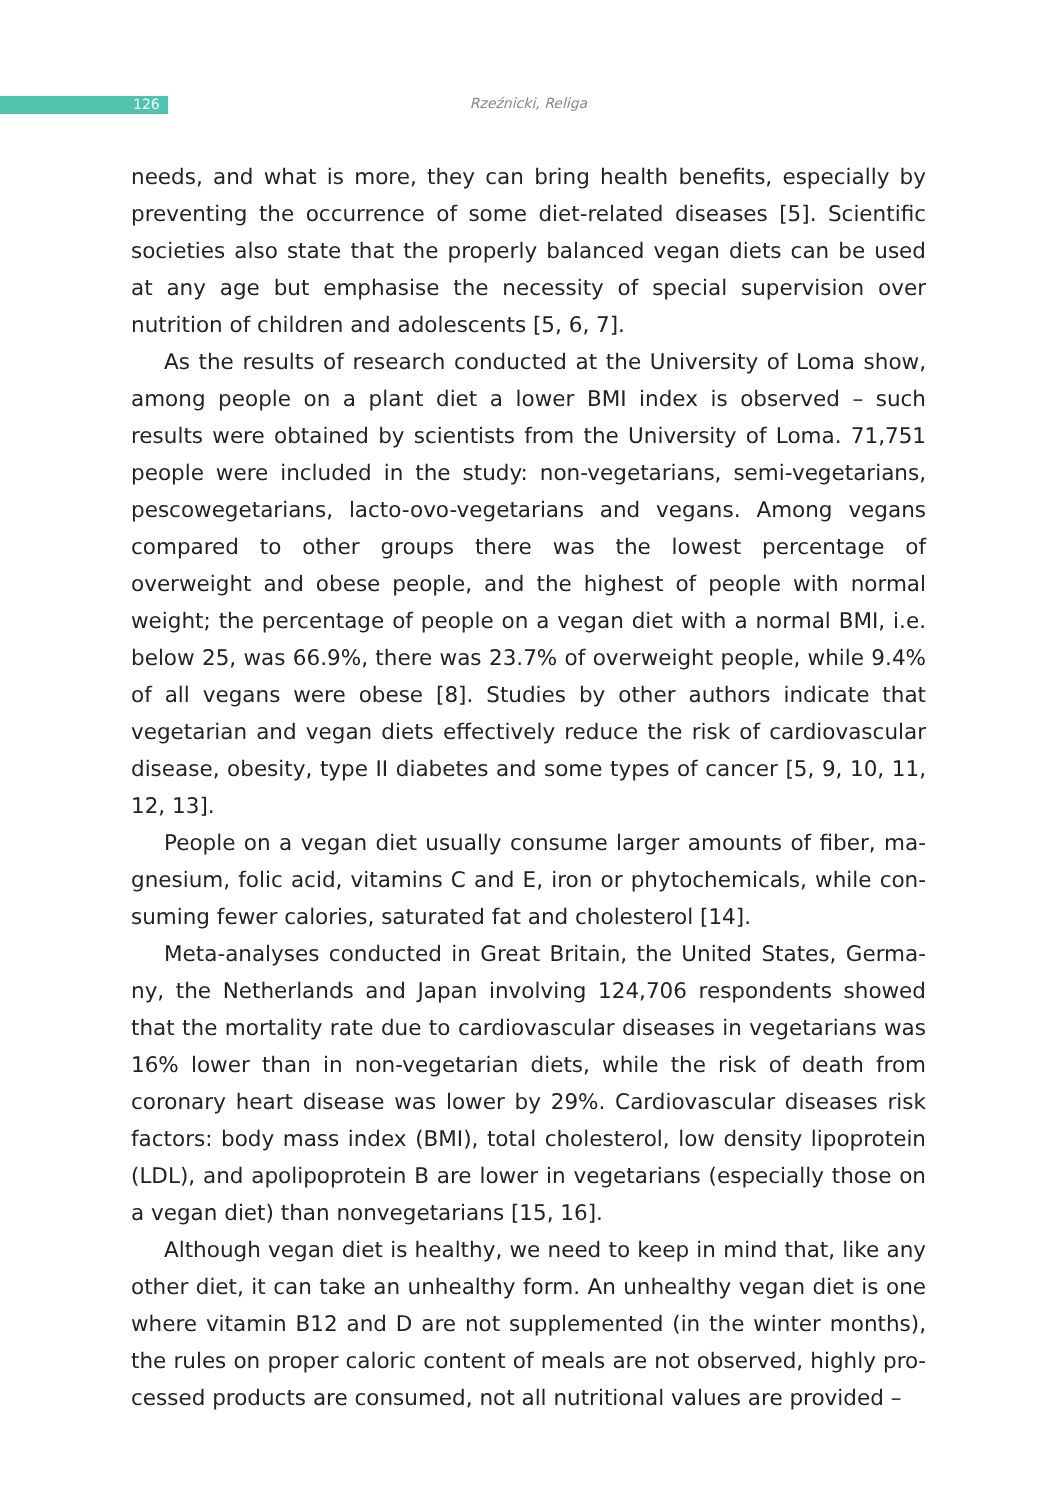126
Rzeźnicki, Religa
needs, and what is more, they can bring health benefits, especially by preventing the occurrence of some diet-related diseases [5]. Scientific societies also state that the properly balanced vegan diets can be used at any age but emphasise the necessity of special supervision over nutrition of children and adolescents [5, 6, 7].
As the results of research conducted at the University of Loma show, among people on a plant diet a lower BMI index is observed – such results were obtained by scientists from the University of Loma. 71,751 people were included in the study: non-vegetarians, semi-vegetarians, pescowe­getarians, lacto-ovo-vegetarians and vegans. Among vegans compared to other groups there was the lowest percentage of overweight and obese people, and the highest of people with normal weight; the percentage of people on a vegan diet with a normal BMI, i.e. below 25, was 66.9%, there was 23.7% of overweight people, while 9.4% of all vegans were obese [8]. Studies by other authors indicate that vegetarian and vegan diets effec­tively reduce the risk of cardiovascular disease, obesity, type II diabetes and some types of cancer [5, 9, 10, 11, 12, 13].
People on a vegan diet usually consume larger amounts of fiber, ma­gnesium, folic acid, vitamins C and E, iron or phytochemicals, while con­suming fewer calories, saturated fat and cholesterol [14].
Meta-analyses conducted in Great Britain, the United States, Germa­ny, the Netherlands and Japan involving 124,706 respondents showed that the mortality rate due to cardiovascular diseases in vegetarians was 16% lower than in non-vegetarian diets, while the risk of death from coronary heart disease was lower by 29%. Cardiovascular diseases risk factors: body mass index (BMI), total cholesterol, low density lipoprotein (LDL), and apolipoprotein B are lower in vegetarians (especially those on a vegan diet) than nonvegetarians [15, 16].
Although vegan diet is healthy, we need to keep in mind that, like any other diet, it can take an unhealthy form. An unhealthy vegan diet is one where vitamin B12 and D are not supplemented (in the winter months), the rules on proper caloric content of meals are not observed, highly pro­cessed products are consumed, not all nutritional values are provided –